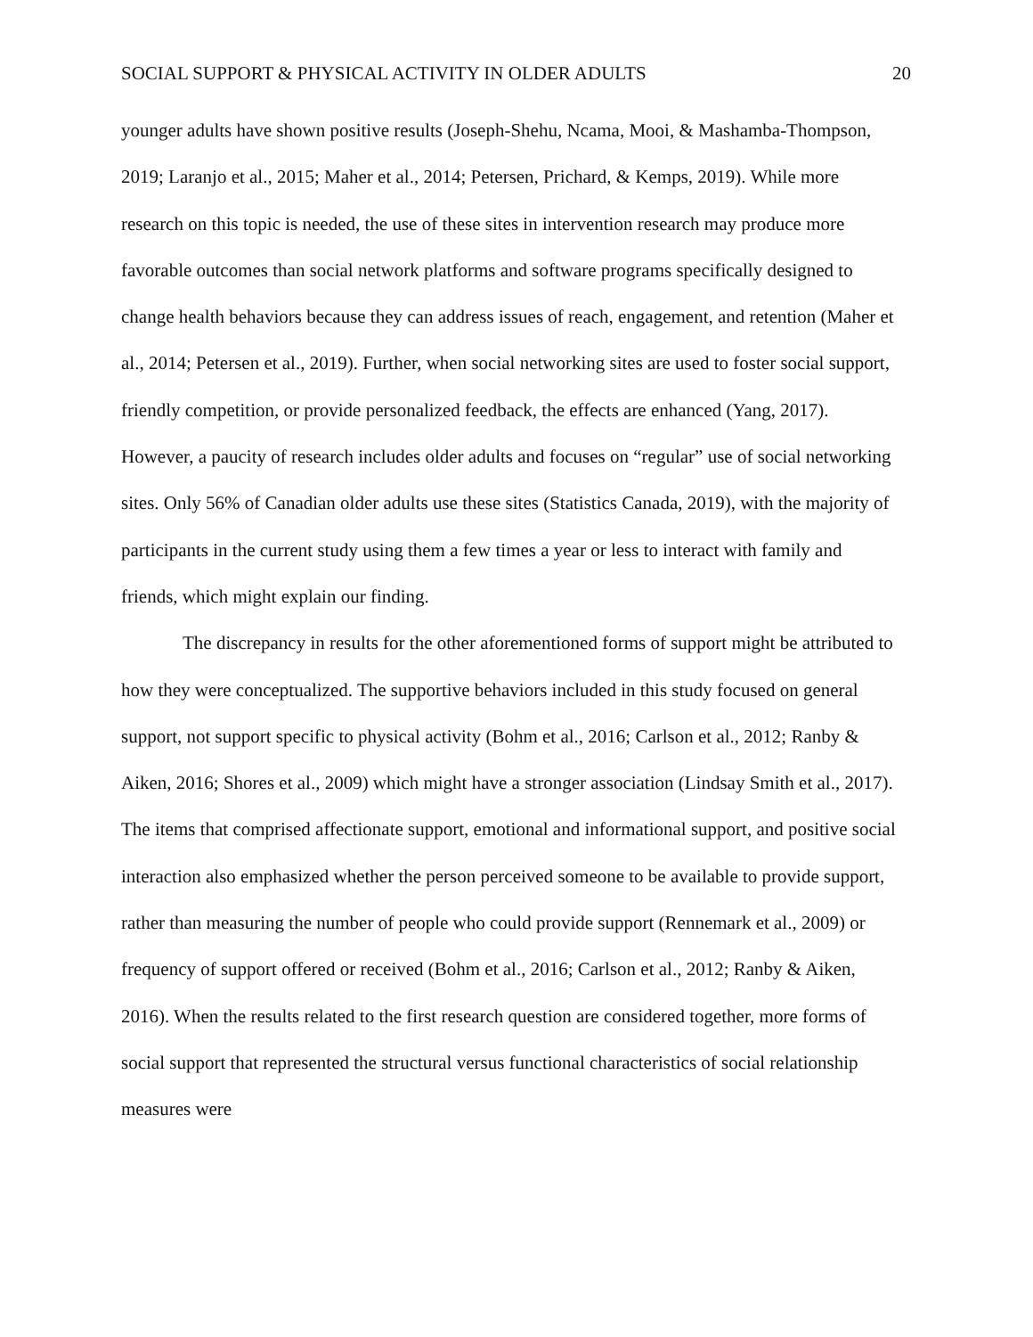SOCIAL SUPPORT & PHYSICAL ACTIVITY IN OLDER ADULTS 20
younger adults have shown positive results (Joseph-Shehu, Ncama, Mooi, & Mashamba-Thompson, 2019; Laranjo et al., 2015; Maher et al., 2014; Petersen, Prichard, & Kemps, 2019). While more research on this topic is needed, the use of these sites in intervention research may produce more favorable outcomes than social network platforms and software programs specifically designed to change health behaviors because they can address issues of reach, engagement, and retention (Maher et al., 2014; Petersen et al., 2019). Further, when social networking sites are used to foster social support, friendly competition, or provide personalized feedback, the effects are enhanced (Yang, 2017). However, a paucity of research includes older adults and focuses on “regular” use of social networking sites. Only 56% of Canadian older adults use these sites (Statistics Canada, 2019), with the majority of participants in the current study using them a few times a year or less to interact with family and friends, which might explain our finding.
The discrepancy in results for the other aforementioned forms of support might be attributed to how they were conceptualized. The supportive behaviors included in this study focused on general support, not support specific to physical activity (Bohm et al., 2016; Carlson et al., 2012; Ranby & Aiken, 2016; Shores et al., 2009) which might have a stronger association (Lindsay Smith et al., 2017). The items that comprised affectionate support, emotional and informational support, and positive social interaction also emphasized whether the person perceived someone to be available to provide support, rather than measuring the number of people who could provide support (Rennemark et al., 2009) or frequency of support offered or received (Bohm et al., 2016; Carlson et al., 2012; Ranby & Aiken, 2016). When the results related to the first research question are considered together, more forms of social support that represented the structural versus functional characteristics of social relationship measures were